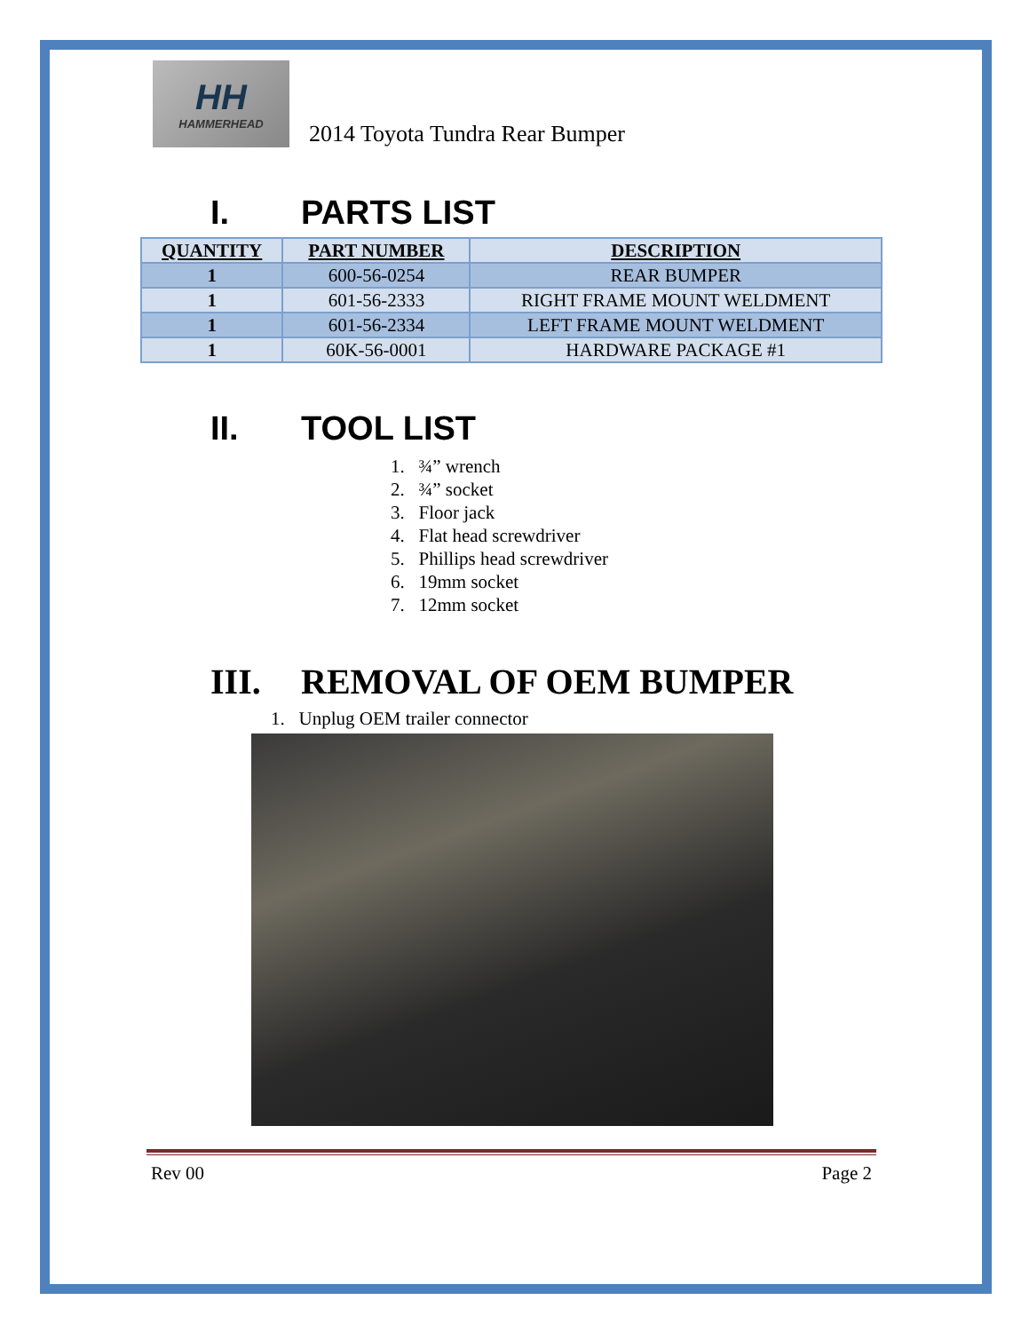HH
HAMMERHEAD
2014 Toyota Tundra Rear Bumper
I. PARTS LIST
| QUANTITY | PART NUMBER | DESCRIPTION |
| --- | --- | --- |
| 1 | 600-56-0254 | REAR BUMPER |
| 1 | 601-56-2333 | RIGHT FRAME MOUNT WELDMENT |
| 1 | 601-56-2334 | LEFT FRAME MOUNT WELDMENT |
| 1 | 60K-56-0001 | HARDWARE PACKAGE #1 |
II. TOOL LIST
1. ¾” wrench
2. ¾” socket
3. Floor jack
4. Flat head screwdriver
5. Phillips head screwdriver
6. 19mm socket
7. 12mm socket
III. REMOVAL OF OEM BUMPER
1. Unplug OEM trailer connector
Rev 00 Page 2